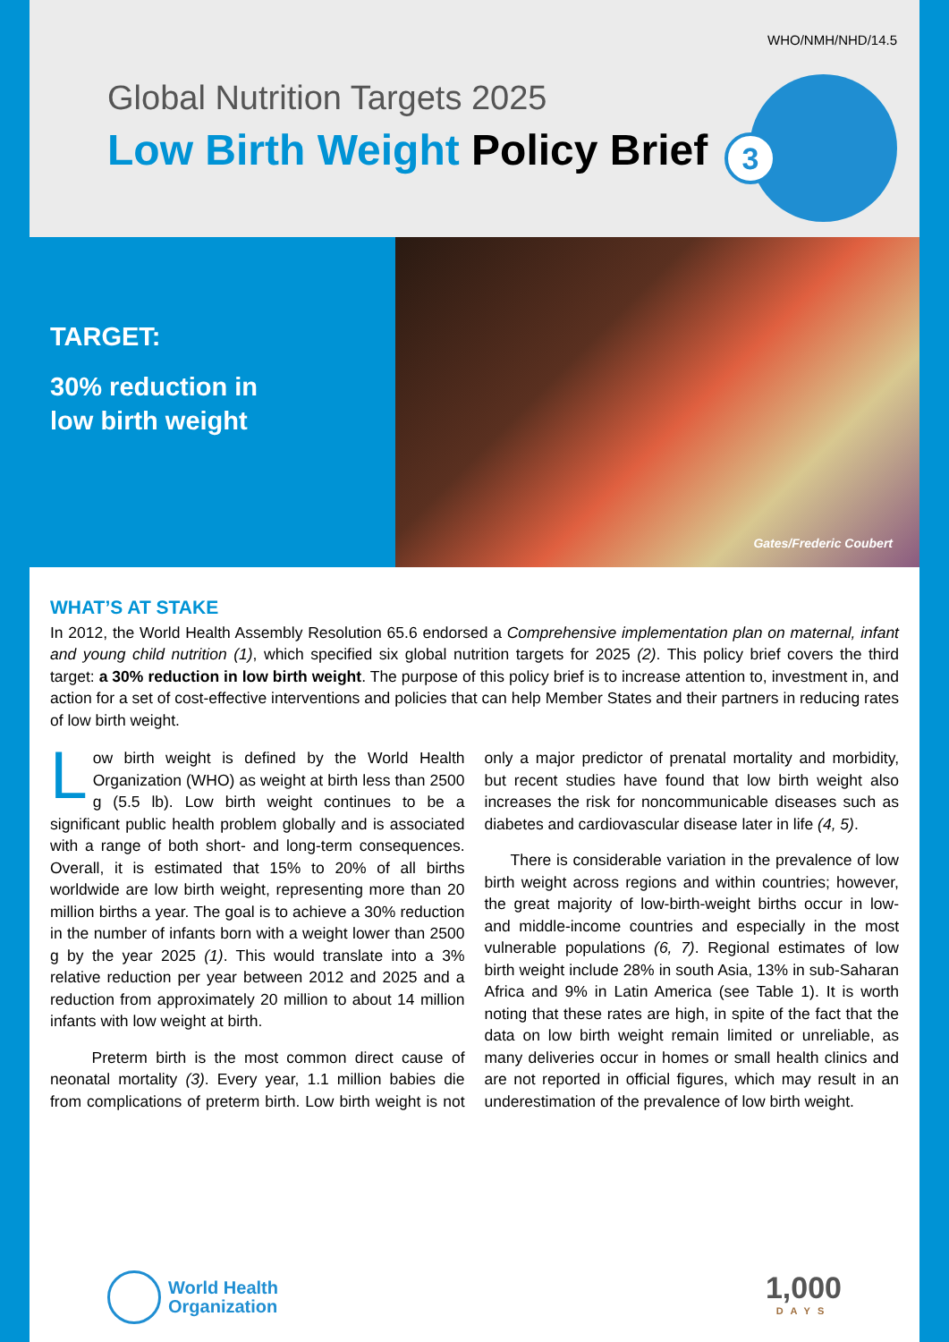WHO/NMH/NHD/14.5
Global Nutrition Targets 2025
Low Birth Weight Policy Brief 3
TARGET:
30% reduction in
low birth weight
Gates/Frederic Coubert
WHAT’S AT STAKE
In 2012, the World Health Assembly Resolution 65.6 endorsed a Comprehensive implementation plan on maternal, infant and young child nutrition (1), which specified six global nutrition targets for 2025 (2). This policy brief covers the third target: a 30% reduction in low birth weight. The purpose of this policy brief is to increase attention to, investment in, and action for a set of cost-effective interventions and policies that can help Member States and their partners in reducing rates of low birth weight.
Low birth weight is defined by the World Health Organization (WHO) as weight at birth less than 2500 g (5.5 lb). Low birth weight continues to be a significant public health problem globally and is associated with a range of both short- and long-term consequences. Overall, it is estimated that 15% to 20% of all births worldwide are low birth weight, representing more than 20 million births a year. The goal is to achieve a 30% reduction in the number of infants born with a weight lower than 2500 g by the year 2025 (1). This would translate into a 3% relative reduction per year between 2012 and 2025 and a reduction from approximately 20 million to about 14 million infants with low weight at birth.
Preterm birth is the most common direct cause of neonatal mortality (3). Every year, 1.1 million babies die from complications of preterm birth. Low birth weight is not only a major predictor of prenatal mortality and morbidity, but recent studies have found that low birth weight also increases the risk for noncommunicable diseases such as diabetes and cardiovascular disease later in life (4, 5).
There is considerable variation in the prevalence of low birth weight across regions and within countries; however, the great majority of low-birth-weight births occur in low- and middle-income countries and especially in the most vulnerable populations (6, 7). Regional estimates of low birth weight include 28% in south Asia, 13% in sub-Saharan Africa and 9% in Latin America (see Table 1). It is worth noting that these rates are high, in spite of the fact that the data on low birth weight remain limited or unreliable, as many deliveries occur in homes or small health clinics and are not reported in official figures, which may result in an underestimation of the prevalence of low birth weight.
World Health
Organization
1,000
DAYS